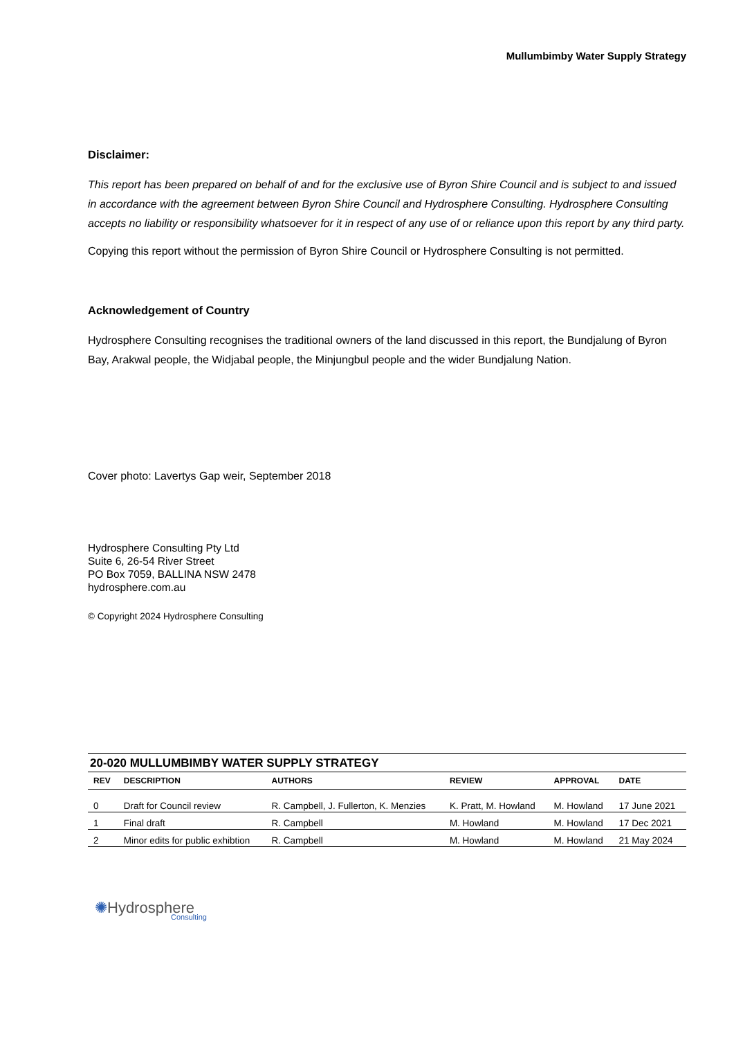Mullumbimby Water Supply Strategy
Disclaimer:
This report has been prepared on behalf of and for the exclusive use of Byron Shire Council and is subject to and issued in accordance with the agreement between Byron Shire Council and Hydrosphere Consulting. Hydrosphere Consulting accepts no liability or responsibility whatsoever for it in respect of any use of or reliance upon this report by any third party.
Copying this report without the permission of Byron Shire Council or Hydrosphere Consulting is not permitted.
Acknowledgement of Country
Hydrosphere Consulting recognises the traditional owners of the land discussed in this report, the Bundjalung of Byron Bay, Arakwal people, the Widjabal people, the Minjungbul people and the wider Bundjalung Nation.
Cover photo: Lavertys Gap weir, September 2018
Hydrosphere Consulting Pty Ltd
Suite 6, 26-54 River Street
PO Box 7059, BALLINA NSW 2478
hydrosphere.com.au
© Copyright 2024 Hydrosphere Consulting
| 20-020 MULLUMBIMBY WATER SUPPLY STRATEGY | | | | | |
| --- | --- | --- | --- | --- | --- |
| REV | DESCRIPTION | AUTHORS | REVIEW | APPROVAL | DATE |
| 0 | Draft for Council review | R. Campbell, J. Fullerton, K. Menzies | K. Pratt, M. Howland | M. Howland | 17 June 2021 |
| 1 | Final draft | R. Campbell | M. Howland | M. Howland | 17 Dec 2021 |
| 2 | Minor edits for public exhibtion | R. Campbell | M. Howland | M. Howland | 21 May 2024 |
✺Hydrosphere
Consulting